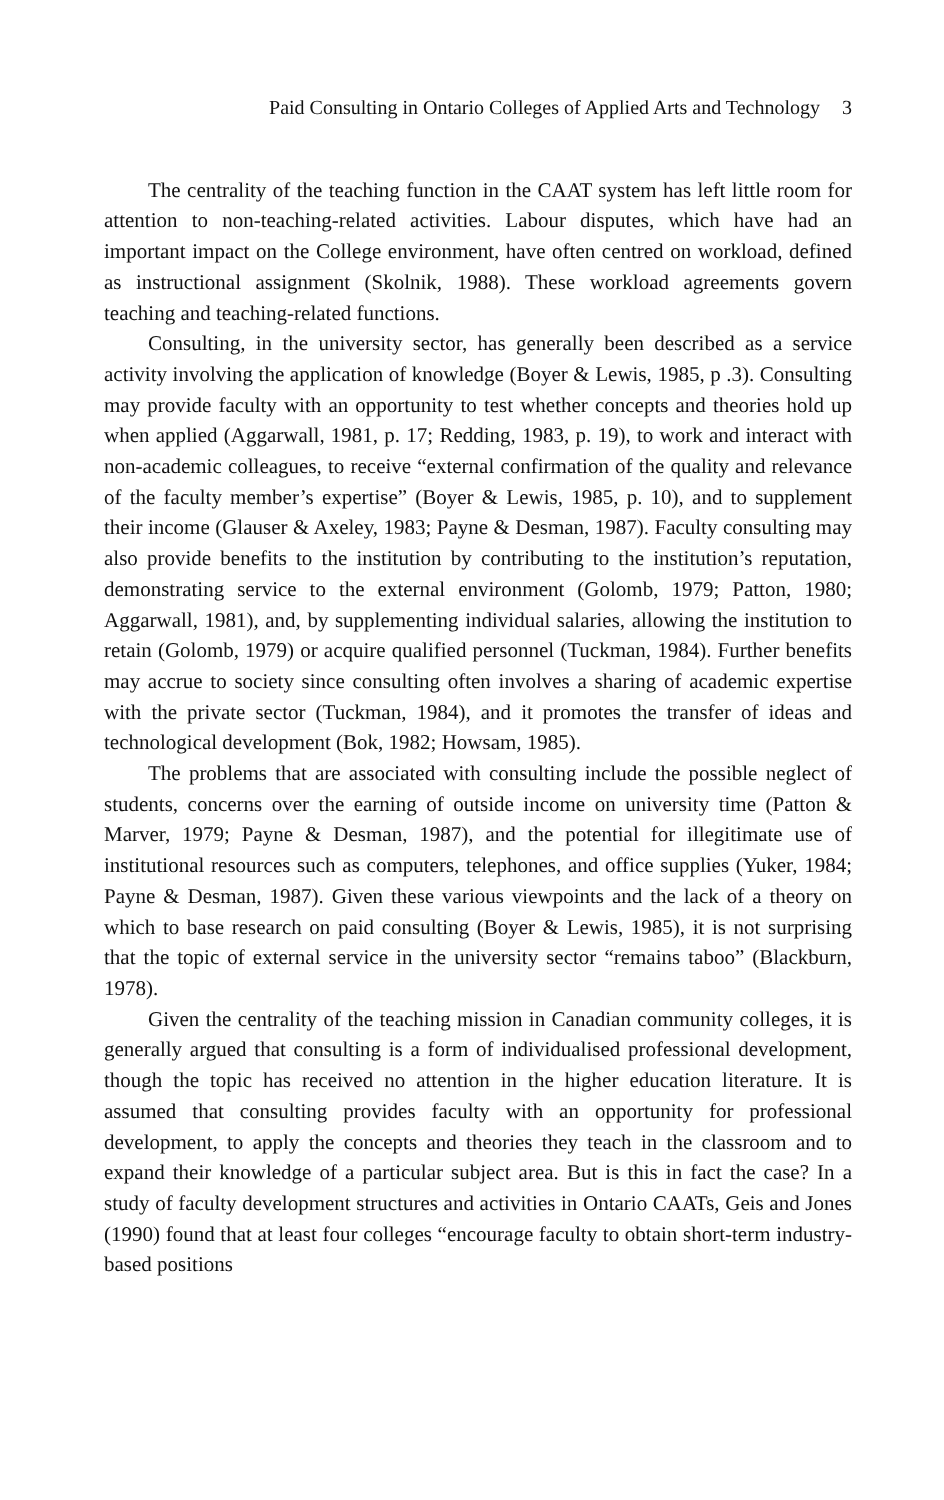Paid Consulting in Ontario Colleges of Applied Arts and Technology 3
The centrality of the teaching function in the CAAT system has left little room for attention to non-teaching-related activities. Labour disputes, which have had an important impact on the College environment, have often centred on workload, defined as instructional assignment (Skolnik, 1988). These workload agreements govern teaching and teaching-related functions.
Consulting, in the university sector, has generally been described as a service activity involving the application of knowledge (Boyer & Lewis, 1985, p .3). Consulting may provide faculty with an opportunity to test whether concepts and theories hold up when applied (Aggarwall, 1981, p. 17; Redding, 1983, p. 19), to work and interact with non-academic colleagues, to receive “external confirmation of the quality and relevance of the faculty member’s expertise” (Boyer & Lewis, 1985, p. 10), and to supplement their income (Glauser & Axeley, 1983; Payne & Desman, 1987). Faculty consulting may also provide benefits to the institution by contributing to the institution’s reputation, demonstrating service to the external environment (Golomb, 1979; Patton, 1980; Aggarwall, 1981), and, by supplementing individual salaries, allowing the institution to retain (Golomb, 1979) or acquire qualified personnel (Tuckman, 1984). Further benefits may accrue to society since consulting often involves a sharing of academic expertise with the private sector (Tuckman, 1984), and it promotes the transfer of ideas and technological development (Bok, 1982; Howsam, 1985).
The problems that are associated with consulting include the possible neglect of students, concerns over the earning of outside income on university time (Patton & Marver, 1979; Payne & Desman, 1987), and the potential for illegitimate use of institutional resources such as computers, telephones, and office supplies (Yuker, 1984; Payne & Desman, 1987). Given these various viewpoints and the lack of a theory on which to base research on paid consulting (Boyer & Lewis, 1985), it is not surprising that the topic of external service in the university sector “remains taboo” (Blackburn, 1978).
Given the centrality of the teaching mission in Canadian community colleges, it is generally argued that consulting is a form of individualised professional development, though the topic has received no attention in the higher education literature. It is assumed that consulting provides faculty with an opportunity for professional development, to apply the concepts and theories they teach in the classroom and to expand their knowledge of a particular subject area. But is this in fact the case? In a study of faculty development structures and activities in Ontario CAATs, Geis and Jones (1990) found that at least four colleges “encourage faculty to obtain short-term industry-based positions